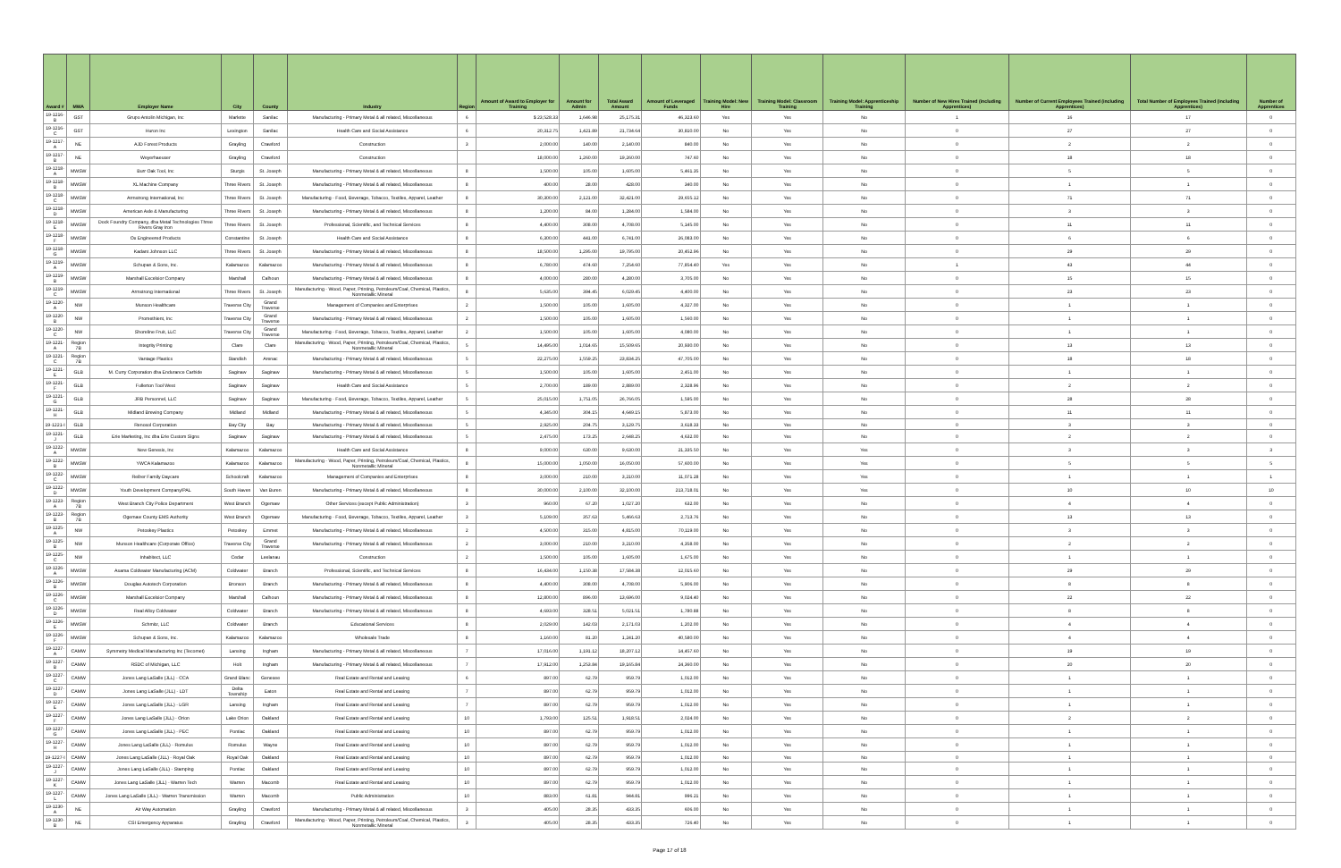| Award # | MWA | Employer Name | City | County | Industry | Region | Amount of Award to Employer for Training | Amount for Admin | Total Award Amount | Amount of Leveraged Funds | Training Model: New Hire | Training Model: Classroom Training | Training Model: Apprenticeship Training | Number of New Hires Trained (including Apprentices) | Number of Current Employees Trained (including Apprentices) | Total Number of Employees Trained (including Apprentices) | Number of Apprentices |
| --- | --- | --- | --- | --- | --- | --- | --- | --- | --- | --- | --- | --- | --- | --- | --- | --- | --- |
| 19-1216-B | GST | Grupo Antolin Michigan, Inc | Marlette | Sanilac | Manufacturing - Primary Metal & all related, Miscellaneous | 6 | $ 23,528.33 | 1,646.98 | 25,175.31 | 46,323.60 | Yes | Yes | No | 1 | 16 | 17 | 0 |
| 19-1216-C | GST | Huron Inc | Lexington | Sanilac | Health Care and Social Assistance | 6 | 20,312.75 | 1,421.89 | 21,734.64 | 30,810.00 | No | Yes | No | 0 | 27 | 27 | 0 |
| 19-1217-A | NE | AJD Forest Products | Grayling | Crawford | Construction | 3 | 2,000.00 | 140.00 | 2,140.00 | 840.00 | No | Yes | No | 0 | 2 | 2 | 0 |
| 19-1217-B | NE | Weyerhaeuser | Grayling | Crawford | Construction | | 18,000.00 | 1,260.00 | 19,260.00 | 747.60 | No | Yes | No | 0 | 18 | 18 | 0 |
| 19-1218-A | MWSW | Burr Oak Tool, Inc | Sturgis | St. Joseph | Manufacturing - Primary Metal & all related, Miscellaneous | 8 | 1,500.00 | 105.00 | 1,605.00 | 5,461.35 | No | Yes | No | 0 | 5 | 5 | 0 |
| 19-1218-B | MWSW | XL Machine Company | Three Rivers | St. Joseph | Manufacturing - Primary Metal & all related, Miscellaneous | 8 | 400.00 | 28.00 | 428.00 | 340.00 | No | Yes | No | 0 | 1 | 1 | 0 |
| 19-1218-C | MWSW | Armstrong International, Inc | Three Rivers | St. Joseph | Manufacturing - Food, Beverage, Tobacco, Textiles, Apparel, Leather | 8 | 30,300.00 | 2,121.00 | 32,421.00 | 29,655.12 | No | Yes | No | 0 | 71 | 71 | 0 |
| 19-1218-D | MWSW | American Axle & Manufacturing | Three Rivers | St. Joseph | Manufacturing - Primary Metal & all related, Miscellaneous | 8 | 1,200.00 | 84.00 | 1,284.00 | 1,584.00 | No | Yes | No | 0 | 3 | 3 | 0 |
| 19-1218-E | MWSW | Dock Foundry Company, dba Metal Technologies Three Rivers Gray Iron | Three Rivers | St. Joseph | Professional, Scientific, and Technical Services | 8 | 4,400.00 | 308.00 | 4,708.00 | 5,145.00 | No | Yes | No | 0 | 11 | 11 | 0 |
| 19-1218-F | MWSW | Ox Engineered Products | Constantine | St. Joseph | Health Care and Social Assistance | 8 | 6,300.00 | 441.00 | 6,741.00 | 26,083.00 | No | Yes | No | 0 | 6 | 6 | 0 |
| 19-1218-G | MWSW | Kadant Johnson LLC | Three Rivers | St. Joseph | Manufacturing - Primary Metal & all related, Miscellaneous | 8 | 18,500.00 | 1,295.00 | 19,795.00 | 20,452.96 | No | Yes | No | 0 | 29 | 29 | 0 |
| 19-1219-A | MWSW | Schupan & Sons, Inc. | Kalamazoo | Kalamazoo | Manufacturing - Primary Metal & all related, Miscellaneous | 8 | 6,780.00 | 474.60 | 7,254.60 | 77,854.40 | Yes | Yes | No | 1 | 43 | 44 | 0 |
| 19-1219-B | MWSW | Marshall Excelsior Company | Marshall | Calhoun | Manufacturing - Primary Metal & all related, Miscellaneous | 8 | 4,000.00 | 280.00 | 4,280.00 | 3,705.00 | No | Yes | No | 0 | 15 | 15 | 0 |
| 19-1219-C | MWSW | Armstrong International | Three Rivers | St. Joseph | Manufacturing - Wood, Paper, Printing, Petroleum/Coal, Chemical, Plastics, Nonmetallic Mineral | 8 | 5,635.00 | 394.45 | 6,029.45 | 4,400.00 | No | Yes | No | 0 | 23 | 23 | 0 |
| 19-1220-A | NW | Munson Healthcare | Traverse City | Grand Traverse | Management of Companies and Enterprises | 2 | 1,500.00 | 105.00 | 1,605.00 | 4,327.00 | No | Yes | No | 0 | 1 | 1 | 0 |
| 19-1220-B | NW | Promethient, Inc | Traverse City | Grand Traverse | Manufacturing - Primary Metal & all related, Miscellaneous | 2 | 1,500.00 | 105.00 | 1,605.00 | 1,560.00 | No | Yes | No | 0 | 1 | 1 | 0 |
| 19-1220-C | NW | Shoreline Fruit, LLC | Traverse City | Grand Traverse | Manufacturing - Food, Beverage, Tobacco, Textiles, Apparel, Leather | 2 | 1,500.00 | 105.00 | 1,605.00 | 4,080.00 | No | Yes | No | 0 | 1 | 1 | 0 |
| 19-1221-A | Region 7B | Integrity Printing | Clare | Clare | Manufacturing - Wood, Paper, Printing, Petroleum/Coal, Chemical, Plastics, Nonmetallic Mineral | 5 | 14,495.00 | 1,014.65 | 15,509.65 | 20,930.00 | No | Yes | No | 0 | 13 | 13 | 0 |
| 19-1221-C | Region 7B | Vantage Plastics | Standish | Arenac | Manufacturing - Primary Metal & all related, Miscellaneous | 5 | 22,275.00 | 1,559.25 | 23,834.25 | 47,705.00 | No | Yes | No | 0 | 18 | 18 | 0 |
| 19-1221-E | GLB | M. Curry Corporation dba Endurance Carbide | Saginaw | Saginaw | Manufacturing - Primary Metal & all related, Miscellaneous | 5 | 1,500.00 | 105.00 | 1,605.00 | 2,451.00 | No | Yes | No | 0 | 1 | 1 | 0 |
| 19-1221-F | GLB | Fullerton Tool West | Saginaw | Saginaw | Health Care and Social Assistance | 5 | 2,700.00 | 189.00 | 2,889.00 | 2,328.96 | No | Yes | No | 0 | 2 | 2 | 0 |
| 19-1221-G | GLB | JRB Personnel, LLC | Saginaw | Saginaw | Manufacturing - Food, Beverage, Tobacco, Textiles, Apparel, Leather | 5 | 25,015.00 | 1,751.05 | 26,766.05 | 1,595.00 | No | Yes | No | 0 | 28 | 28 | 0 |
| 19-1221-H | GLB | Midland Brewing Company | Midland | Midland | Manufacturing - Primary Metal & all related, Miscellaneous | 5 | 4,345.00 | 304.15 | 4,649.15 | 5,873.00 | No | Yes | No | 0 | 11 | 11 | 0 |
| 19-1221-I | GLB | Renosol Corporation | Bay City | Bay | Manufacturing - Primary Metal & all related, Miscellaneous | 5 | 2,925.00 | 204.75 | 3,129.75 | 3,618.33 | No | Yes | No | 0 | 3 | 3 | 0 |
| 19-1221-J | GLB | Erie Marketing, Inc dba Erie Custom Signs | Saginaw | Saginaw | Manufacturing - Primary Metal & all related, Miscellaneous | 5 | 2,475.00 | 173.25 | 2,648.25 | 4,632.00 | No | Yes | No | 0 | 2 | 2 | 0 |
| 19-1222-A | MWSW | New Genesis, Inc | Kalamazoo | Kalamazoo | Health Care and Social Assistance | 8 | 9,000.00 | 630.00 | 9,630.00 | 21,335.50 | No | Yes | Yes | 0 | 3 | 3 | 3 |
| 19-1222-B | MWSW | YWCA Kalamazoo | Kalamazoo | Kalamazoo | Manufacturing - Wood, Paper, Printing, Petroleum/Coal, Chemical, Plastics, Nonmetallic Mineral | 8 | 15,000.00 | 1,050.00 | 16,050.00 | 57,600.00 | No | Yes | Yes | 0 | 5 | 5 | 5 |
| 19-1222-C | MWSW | Reiber Family Daycare | Schoolcraft | Kalamazoo | Management of Companies and Enterprises | 8 | 3,000.00 | 210.00 | 3,210.00 | 11,071.28 | No | Yes | Yes | 0 | 1 | 1 | 1 |
| 19-1222-D | MWSW | Youth Development Company/PAL | South Haven | Van Buren | Manufacturing - Primary Metal & all related, Miscellaneous | 8 | 30,000.00 | 2,100.00 | 32,100.00 | 213,718.01 | No | Yes | Yes | 0 | 10 | 10 | 10 |
| 19-1223-A | Region 7B | West Branch City Police Department | West Branch | Ogemaw | Other Services (except Public Administration) | 3 | 960.00 | 67.20 | 1,027.20 | 632.00 | No | Yes | No | 0 | 4 | 4 | 0 |
| 19-1223-B | Region 7B | Ogemaw County EMS Authority | West Branch | Ogemaw | Manufacturing - Food, Beverage, Tobacco, Textiles, Apparel, Leather | 3 | 5,109.00 | 357.63 | 5,466.63 | 2,713.76 | No | Yes | No | 0 | 13 | 13 | 0 |
| 19-1225-A | NW | Petoskey Plastics | Petoskey | Emmet | Manufacturing - Primary Metal & all related, Miscellaneous | 2 | 4,500.00 | 315.00 | 4,815.00 | 70,119.00 | No | Yes | No | 0 | 3 | 3 | 0 |
| 19-1225-B | NW | Munson Healthcare (Corporate Office) | Traverse City | Grand Traverse | Manufacturing - Primary Metal & all related, Miscellaneous | 2 | 3,000.00 | 210.00 | 3,210.00 | 4,358.00 | No | Yes | No | 0 | 2 | 2 | 0 |
| 19-1225-C | NW | Inhabitect, LLC | Cedar | Leelanau | Construction | 2 | 1,500.00 | 105.00 | 1,605.00 | 1,675.00 | No | Yes | No | 0 | 1 | 1 | 0 |
| 19-1226-A | MWSW | Asama Coldwater Manufacturing (ACM) | Coldwater | Branch | Professional, Scientific, and Technical Services | 8 | 16,434.00 | 1,150.38 | 17,584.38 | 12,015.60 | No | Yes | No | 0 | 29 | 29 | 0 |
| 19-1226-B | MWSW | Douglas Autotech Corporation | Bronson | Branch | Manufacturing - Primary Metal & all related, Miscellaneous | 8 | 4,400.00 | 308.00 | 4,708.00 | 5,906.00 | No | Yes | No | 0 | 8 | 8 | 0 |
| 19-1226-C | MWSW | Marshall Excelsior Company | Marshall | Calhoun | Manufacturing - Primary Metal & all related, Miscellaneous | 8 | 12,800.00 | 896.00 | 13,696.00 | 9,024.40 | No | Yes | No | 0 | 22 | 22 | 0 |
| 19-1226-D | MWSW | Real Alloy Coldwater | Coldwater | Branch | Manufacturing - Primary Metal & all related, Miscellaneous | 8 | 4,693.00 | 328.51 | 5,021.51 | 1,780.88 | No | Yes | No | 0 | 8 | 8 | 0 |
| 19-1226-E | MWSW | Schmitz, LLC | Coldwater | Branch | Educational Services | 8 | 2,029.00 | 142.03 | 2,171.03 | 1,202.00 | No | Yes | No | 0 | 4 | 4 | 0 |
| 19-1226-F | MWSW | Schupan & Sons, Inc. | Kalamazoo | Kalamazoo | Wholesale Trade | 8 | 1,160.00 | 81.20 | 1,241.20 | 40,580.00 | No | Yes | No | 0 | 4 | 4 | 0 |
| 19-1227-A | CAMW | Symmetry Medical Manufacturing Inc (Tecomet) | Lansing | Ingham | Manufacturing - Primary Metal & all related, Miscellaneous | 7 | 17,016.00 | 1,191.12 | 18,207.12 | 14,457.60 | No | Yes | No | 0 | 19 | 19 | 0 |
| 19-1227-B | CAMW | RSDC of Michigan, LLC | Holt | Ingham | Manufacturing - Primary Metal & all related, Miscellaneous | 7 | 17,912.00 | 1,253.84 | 19,165.84 | 24,360.00 | No | Yes | No | 0 | 20 | 20 | 0 |
| 19-1227-C | CAMW | Jones Lang LaSalle (JLL) - CCA | Grand Blanc | Genesee | Real Estate and Rental and Leasing | 6 | 897.00 | 62.79 | 959.79 | 1,012.00 | No | Yes | No | 0 | 1 | 1 | 0 |
| 19-1227-D | CAMW | Jones Lang LaSalle (JLL) - LDT | Delta Township | Eaton | Real Estate and Rental and Leasing | 7 | 897.00 | 62.79 | 959.79 | 1,012.00 | No | Yes | No | 0 | 1 | 1 | 0 |
| 19-1227-E | CAMW | Jones Lang LaSalle (JLL) - LGR | Lansing | Ingham | Real Estate and Rental and Leasing | 7 | 897.00 | 62.79 | 959.79 | 1,012.00 | No | Yes | No | 0 | 1 | 1 | 0 |
| 19-1227-F | CAMW | Jones Lang LaSalle (JLL) - Orion | Lake Orion | Oakland | Real Estate and Rental and Leasing | 10 | 1,793.00 | 125.51 | 1,918.51 | 2,024.00 | No | Yes | No | 0 | 2 | 2 | 0 |
| 19-1227-G | CAMW | Jones Lang LaSalle (JLL) - PEC | Pontiac | Oakland | Real Estate and Rental and Leasing | 10 | 897.00 | 62.79 | 959.79 | 1,012.00 | No | Yes | No | 0 | 1 | 1 | 0 |
| 19-1227-H | CAMW | Jones Lang LaSalle (JLL) - Romulus | Romulus | Wayne | Real Estate and Rental and Leasing | 10 | 897.00 | 62.79 | 959.79 | 1,012.00 | No | Yes | No | 0 | 1 | 1 | 0 |
| 19-1227-I | CAMW | Jones Lang LaSalle (JLL) - Royal Oak | Royal Oak | Oakland | Real Estate and Rental and Leasing | 10 | 897.00 | 62.79 | 959.79 | 1,012.00 | No | Yes | No | 0 | 1 | 1 | 0 |
| 19-1227-J | CAMW | Jones Lang LaSalle (JLL) - Stamping | Pontiac | Oakland | Real Estate and Rental and Leasing | 10 | 897.00 | 62.79 | 959.79 | 1,012.00 | No | Yes | No | 0 | 1 | 1 | 0 |
| 19-1227-K | CAMW | Jones Lang LaSalle (JLL) - Warren Tech | Warren | Macomb | Real Estate and Rental and Leasing | 10 | 897.00 | 62.79 | 959.79 | 1,012.00 | No | Yes | No | 0 | 1 | 1 | 0 |
| 19-1227-L | CAMW | Jones Lang LaSalle (JLL) - Warren Transmission | Warren | Macomb | Public Administration | 10 | 883.00 | 61.81 | 944.81 | 996.21 | No | Yes | No | 0 | 1 | 1 | 0 |
| 19-1230-A | NE | Air Way Automation | Grayling | Crawford | Manufacturing - Primary Metal & all related, Miscellaneous | 3 | 405.00 | 28.35 | 433.35 | 606.00 | No | Yes | No | 0 | 1 | 1 | 0 |
| 19-1230-B | NE | CSI Emergency Apparatus | Grayling | Crawford | Manufacturing - Wood, Paper, Printing, Petroleum/Coal, Chemical, Plastics, Nonmetallic Mineral | 3 | 405.00 | 28.35 | 433.35 | 726.40 | No | Yes | No | 0 | 1 | 1 | 0 |
Page 17 of 18